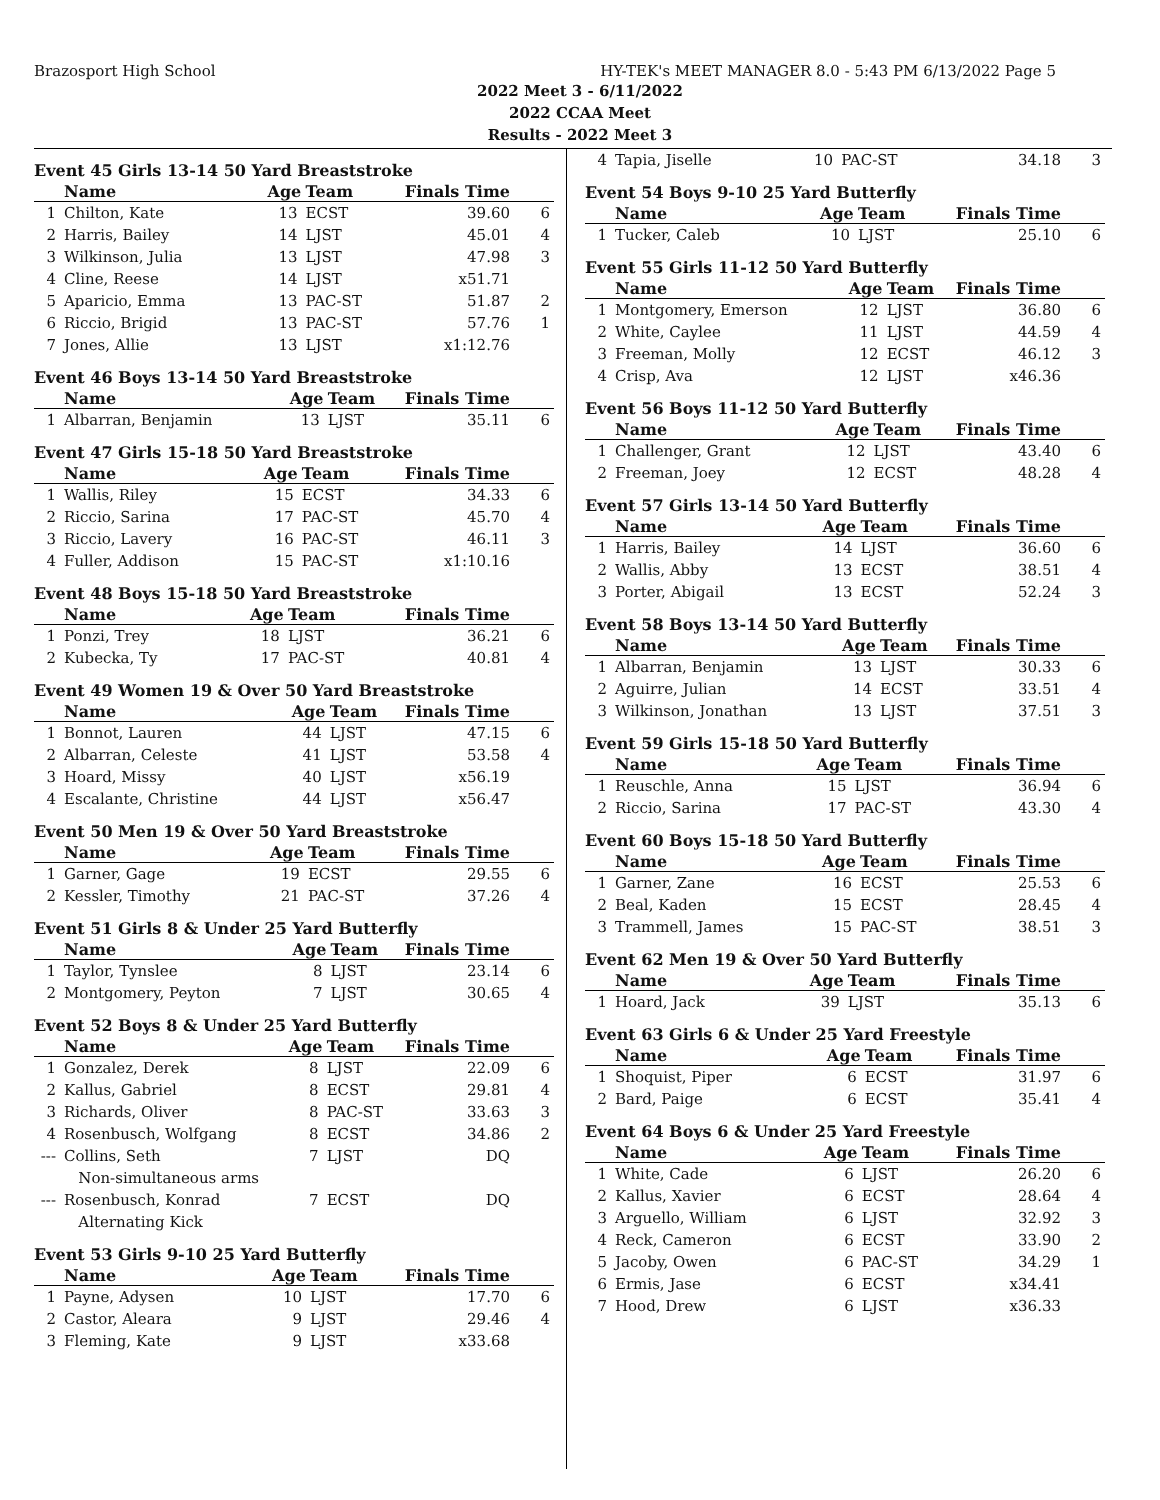Brazosport High School HY-TEK's MEET MANAGER 8.0 - 5:43 PM 6/13/2022 Page 5
2022 Meet 3 - 6/11/2022
2022 CCAA Meet
Results - 2022 Meet 3
Event 45 Girls 13-14 50 Yard Breaststroke
| | Name | Age | Team | Finals Time | |
| --- | --- | --- | --- | --- | --- |
| 1 | Chilton, Kate | 13 | ECST | 39.60 | 6 |
| 2 | Harris, Bailey | 14 | LJST | 45.01 | 4 |
| 3 | Wilkinson, Julia | 13 | LJST | 47.98 | 3 |
| 4 | Cline, Reese | 14 | LJST | x51.71 | |
| 5 | Aparicio, Emma | 13 | PAC-ST | 51.87 | 2 |
| 6 | Riccio, Brigid | 13 | PAC-ST | 57.76 | 1 |
| 7 | Jones, Allie | 13 | LJST | x1:12.76 | |
Event 46 Boys 13-14 50 Yard Breaststroke
| | Name | Age | Team | Finals Time | |
| --- | --- | --- | --- | --- | --- |
| 1 | Albarran, Benjamin | 13 | LJST | 35.11 | 6 |
Event 47 Girls 15-18 50 Yard Breaststroke
| | Name | Age | Team | Finals Time | |
| --- | --- | --- | --- | --- | --- |
| 1 | Wallis, Riley | 15 | ECST | 34.33 | 6 |
| 2 | Riccio, Sarina | 17 | PAC-ST | 45.70 | 4 |
| 3 | Riccio, Lavery | 16 | PAC-ST | 46.11 | 3 |
| 4 | Fuller, Addison | 15 | PAC-ST | x1:10.16 | |
Event 48 Boys 15-18 50 Yard Breaststroke
| | Name | Age | Team | Finals Time | |
| --- | --- | --- | --- | --- | --- |
| 1 | Ponzi, Trey | 18 | LJST | 36.21 | 6 |
| 2 | Kubecka, Ty | 17 | PAC-ST | 40.81 | 4 |
Event 49 Women 19 & Over 50 Yard Breaststroke
| | Name | Age | Team | Finals Time | |
| --- | --- | --- | --- | --- | --- |
| 1 | Bonnot, Lauren | 44 | LJST | 47.15 | 6 |
| 2 | Albarran, Celeste | 41 | LJST | 53.58 | 4 |
| 3 | Hoard, Missy | 40 | LJST | x56.19 | |
| 4 | Escalante, Christine | 44 | LJST | x56.47 | |
Event 50 Men 19 & Over 50 Yard Breaststroke
| | Name | Age | Team | Finals Time | |
| --- | --- | --- | --- | --- | --- |
| 1 | Garner, Gage | 19 | ECST | 29.55 | 6 |
| 2 | Kessler, Timothy | 21 | PAC-ST | 37.26 | 4 |
Event 51 Girls 8 & Under 25 Yard Butterfly
| | Name | Age | Team | Finals Time | |
| --- | --- | --- | --- | --- | --- |
| 1 | Taylor, Tynslee | 8 | LJST | 23.14 | 6 |
| 2 | Montgomery, Peyton | 7 | LJST | 30.65 | 4 |
Event 52 Boys 8 & Under 25 Yard Butterfly
| | Name | Age | Team | Finals Time | |
| --- | --- | --- | --- | --- | --- |
| 1 | Gonzalez, Derek | 8 | LJST | 22.09 | 6 |
| 2 | Kallus, Gabriel | 8 | ECST | 29.81 | 4 |
| 3 | Richards, Oliver | 8 | PAC-ST | 33.63 | 3 |
| 4 | Rosenbusch, Wolfgang | 8 | ECST | 34.86 | 2 |
| --- | Collins, Seth | 7 | LJST | DQ | |
| | Non-simultaneous arms | | | | |
| --- | Rosenbusch, Konrad | 7 | ECST | DQ | |
| | Alternating Kick | | | | |
Event 53 Girls 9-10 25 Yard Butterfly
| | Name | Age | Team | Finals Time | |
| --- | --- | --- | --- | --- | --- |
| 1 | Payne, Adysen | 10 | LJST | 17.70 | 6 |
| 2 | Castor, Aleara | 9 | LJST | 29.46 | 4 |
| 3 | Fleming, Kate | 9 | LJST | x33.68 | |
| 4 | Tapia, Jiselle | 10 | PAC-ST | 34.18 | 3 |
Event 54 Boys 9-10 25 Yard Butterfly
| | Name | Age | Team | Finals Time | |
| --- | --- | --- | --- | --- | --- |
| 1 | Tucker, Caleb | 10 | LJST | 25.10 | 6 |
Event 55 Girls 11-12 50 Yard Butterfly
| | Name | Age | Team | Finals Time | |
| --- | --- | --- | --- | --- | --- |
| 1 | Montgomery, Emerson | 12 | LJST | 36.80 | 6 |
| 2 | White, Caylee | 11 | LJST | 44.59 | 4 |
| 3 | Freeman, Molly | 12 | ECST | 46.12 | 3 |
| 4 | Crisp, Ava | 12 | LJST | x46.36 | |
Event 56 Boys 11-12 50 Yard Butterfly
| | Name | Age | Team | Finals Time | |
| --- | --- | --- | --- | --- | --- |
| 1 | Challenger, Grant | 12 | LJST | 43.40 | 6 |
| 2 | Freeman, Joey | 12 | ECST | 48.28 | 4 |
Event 57 Girls 13-14 50 Yard Butterfly
| | Name | Age | Team | Finals Time | |
| --- | --- | --- | --- | --- | --- |
| 1 | Harris, Bailey | 14 | LJST | 36.60 | 6 |
| 2 | Wallis, Abby | 13 | ECST | 38.51 | 4 |
| 3 | Porter, Abigail | 13 | ECST | 52.24 | 3 |
Event 58 Boys 13-14 50 Yard Butterfly
| | Name | Age | Team | Finals Time | |
| --- | --- | --- | --- | --- | --- |
| 1 | Albarran, Benjamin | 13 | LJST | 30.33 | 6 |
| 2 | Aguirre, Julian | 14 | ECST | 33.51 | 4 |
| 3 | Wilkinson, Jonathan | 13 | LJST | 37.51 | 3 |
Event 59 Girls 15-18 50 Yard Butterfly
| | Name | Age | Team | Finals Time | |
| --- | --- | --- | --- | --- | --- |
| 1 | Reuschle, Anna | 15 | LJST | 36.94 | 6 |
| 2 | Riccio, Sarina | 17 | PAC-ST | 43.30 | 4 |
Event 60 Boys 15-18 50 Yard Butterfly
| | Name | Age | Team | Finals Time | |
| --- | --- | --- | --- | --- | --- |
| 1 | Garner, Zane | 16 | ECST | 25.53 | 6 |
| 2 | Beal, Kaden | 15 | ECST | 28.45 | 4 |
| 3 | Trammell, James | 15 | PAC-ST | 38.51 | 3 |
Event 62 Men 19 & Over 50 Yard Butterfly
| | Name | Age | Team | Finals Time | |
| --- | --- | --- | --- | --- | --- |
| 1 | Hoard, Jack | 39 | LJST | 35.13 | 6 |
Event 63 Girls 6 & Under 25 Yard Freestyle
| | Name | Age | Team | Finals Time | |
| --- | --- | --- | --- | --- | --- |
| 1 | Shoquist, Piper | 6 | ECST | 31.97 | 6 |
| 2 | Bard, Paige | 6 | ECST | 35.41 | 4 |
Event 64 Boys 6 & Under 25 Yard Freestyle
| | Name | Age | Team | Finals Time | |
| --- | --- | --- | --- | --- | --- |
| 1 | White, Cade | 6 | LJST | 26.20 | 6 |
| 2 | Kallus, Xavier | 6 | ECST | 28.64 | 4 |
| 3 | Arguello, William | 6 | LJST | 32.92 | 3 |
| 4 | Reck, Cameron | 6 | ECST | 33.90 | 2 |
| 5 | Jacoby, Owen | 6 | PAC-ST | 34.29 | 1 |
| 6 | Ermis, Jase | 6 | ECST | x34.41 | |
| 7 | Hood, Drew | 6 | LJST | x36.33 | |